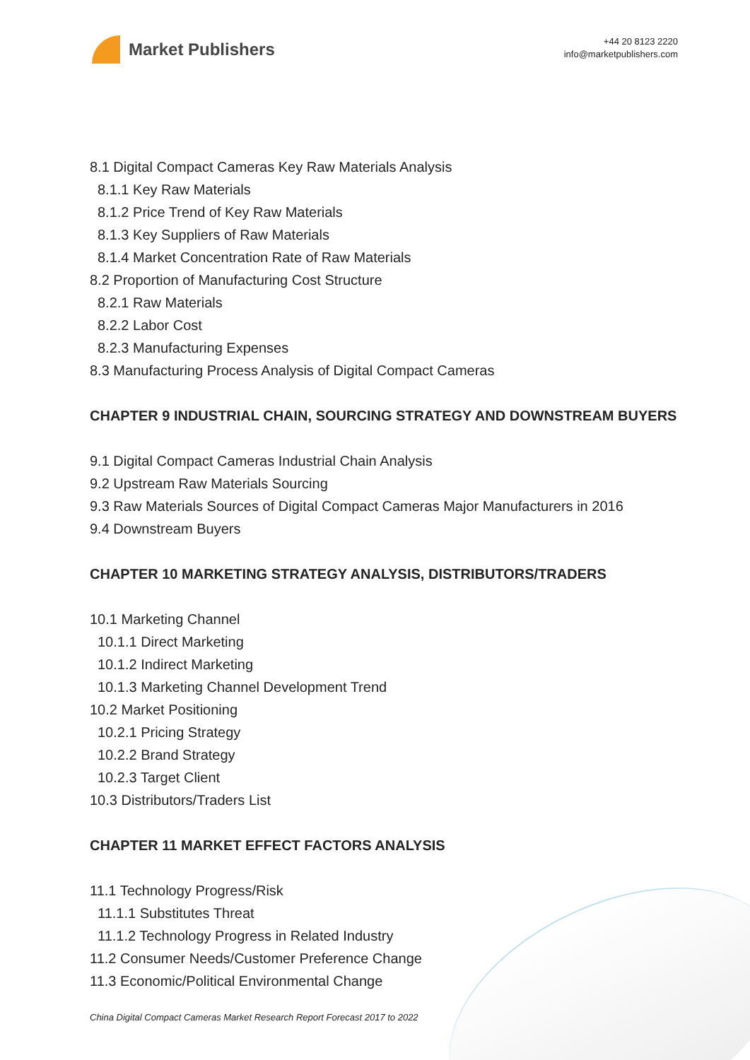Market Publishers
+44 20 8123 2220
info@marketpublishers.com
8.1 Digital Compact Cameras Key Raw Materials Analysis
8.1.1 Key Raw Materials
8.1.2 Price Trend of Key Raw Materials
8.1.3 Key Suppliers of Raw Materials
8.1.4 Market Concentration Rate of Raw Materials
8.2 Proportion of Manufacturing Cost Structure
8.2.1 Raw Materials
8.2.2 Labor Cost
8.2.3 Manufacturing Expenses
8.3 Manufacturing Process Analysis of Digital Compact Cameras
CHAPTER 9 INDUSTRIAL CHAIN, SOURCING STRATEGY AND DOWNSTREAM BUYERS
9.1 Digital Compact Cameras Industrial Chain Analysis
9.2 Upstream Raw Materials Sourcing
9.3 Raw Materials Sources of Digital Compact Cameras Major Manufacturers in 2016
9.4 Downstream Buyers
CHAPTER 10 MARKETING STRATEGY ANALYSIS, DISTRIBUTORS/TRADERS
10.1 Marketing Channel
10.1.1 Direct Marketing
10.1.2 Indirect Marketing
10.1.3 Marketing Channel Development Trend
10.2 Market Positioning
10.2.1 Pricing Strategy
10.2.2 Brand Strategy
10.2.3 Target Client
10.3 Distributors/Traders List
CHAPTER 11 MARKET EFFECT FACTORS ANALYSIS
11.1 Technology Progress/Risk
11.1.1 Substitutes Threat
11.1.2 Technology Progress in Related Industry
11.2 Consumer Needs/Customer Preference Change
11.3 Economic/Political Environmental Change
China Digital Compact Cameras Market Research Report Forecast 2017 to 2022